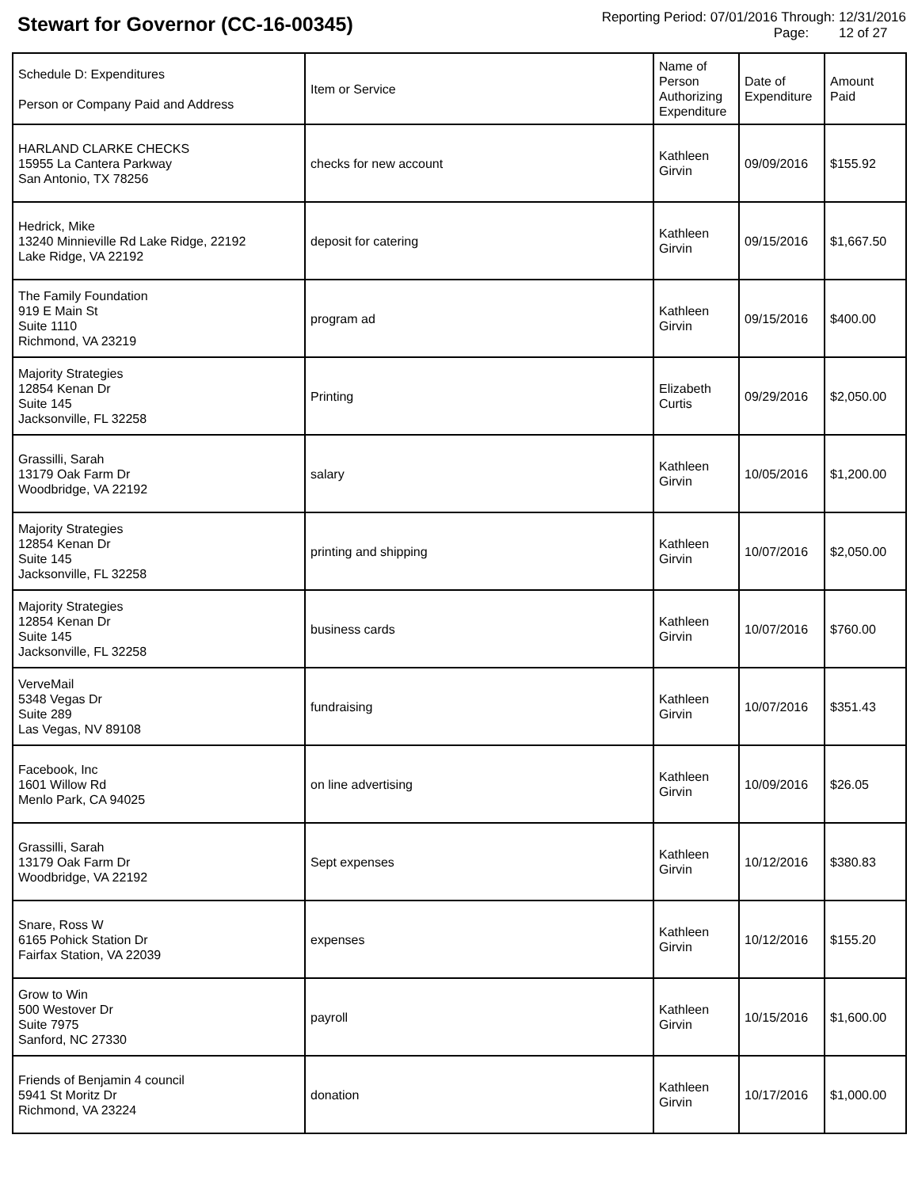Stewart for Governor (CC-16-00345)
Reporting Period: 07/01/2016 Through: 12/31/2016
Page: 12 of 27
| Schedule D: Expenditures Person or Company Paid and Address | Item or Service | Name of Person Authorizing Expenditure | Date of Expenditure | Amount Paid |
| --- | --- | --- | --- | --- |
| HARLAND CLARKE CHECKS 15955 La Cantera Parkway San Antonio, TX 78256 | checks for new account | Kathleen Girvin | 09/09/2016 | $155.92 |
| Hedrick, Mike 13240 Minnieville Rd Lake Ridge, 22192 Lake Ridge, VA 22192 | deposit for catering | Kathleen Girvin | 09/15/2016 | $1,667.50 |
| The Family Foundation 919 E Main St Suite 1110 Richmond, VA 23219 | program ad | Kathleen Girvin | 09/15/2016 | $400.00 |
| Majority Strategies 12854 Kenan Dr Suite 145 Jacksonville, FL 32258 | Printing | Elizabeth Curtis | 09/29/2016 | $2,050.00 |
| Grassilli, Sarah 13179 Oak Farm Dr Woodbridge, VA 22192 | salary | Kathleen Girvin | 10/05/2016 | $1,200.00 |
| Majority Strategies 12854 Kenan Dr Suite 145 Jacksonville, FL 32258 | printing and shipping | Kathleen Girvin | 10/07/2016 | $2,050.00 |
| Majority Strategies 12854 Kenan Dr Suite 145 Jacksonville, FL 32258 | business cards | Kathleen Girvin | 10/07/2016 | $760.00 |
| VerveMail 5348 Vegas Dr Suite 289 Las Vegas, NV 89108 | fundraising | Kathleen Girvin | 10/07/2016 | $351.43 |
| Facebook, Inc 1601 Willow Rd Menlo Park, CA 94025 | on line advertising | Kathleen Girvin | 10/09/2016 | $26.05 |
| Grassilli, Sarah 13179 Oak Farm Dr Woodbridge, VA 22192 | Sept expenses | Kathleen Girvin | 10/12/2016 | $380.83 |
| Snare, Ross W 6165 Pohick Station Dr Fairfax Station, VA 22039 | expenses | Kathleen Girvin | 10/12/2016 | $155.20 |
| Grow to Win 500 Westover Dr Suite 7975 Sanford, NC 27330 | payroll | Kathleen Girvin | 10/15/2016 | $1,600.00 |
| Friends of Benjamin 4 council 5941 St Moritz Dr Richmond, VA 23224 | donation | Kathleen Girvin | 10/17/2016 | $1,000.00 |